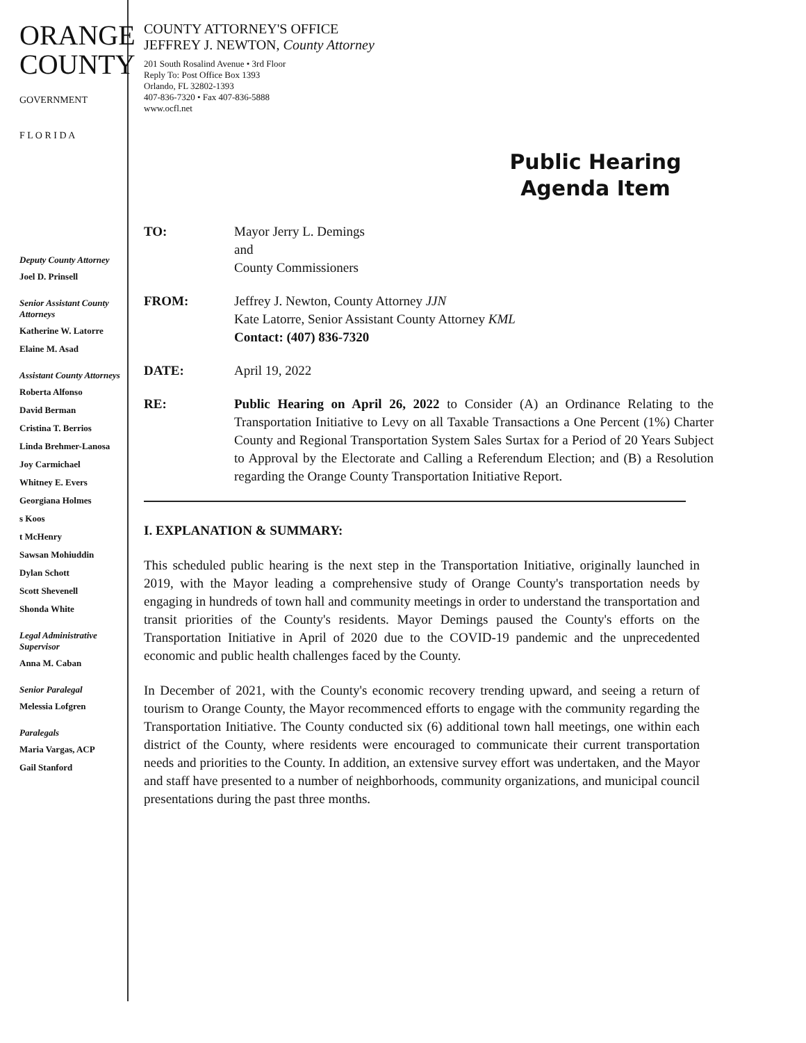ORANGE
COUNTY
GOVERNMENT
F L O R I D A
Deputy County Attorney
Joel D. Prinsell
Senior Assistant County Attorneys
Katherine W. Latorre
Elaine M. Asad
Assistant County Attorneys
Roberta Alfonso
David Berman
Cristina T. Berrios
Linda Brehmer-Lanosa
Joy Carmichael
Whitney E. Evers
Georgiana Holmes
s Koos
t McHenry
Sawsan Mohiuddin
Dylan Schott
Scott Shevenell
Shonda White
Legal Administrative Supervisor
Anna M. Caban
Senior Paralegal
Melessia Lofgren
Paralegals
Maria Vargas, ACP
Gail Stanford
COUNTY ATTORNEY'S OFFICE
JEFFREY J. NEWTON, County Attorney
201 South Rosalind Avenue • 3rd Floor
Reply To: Post Office Box 1393
Orlando, FL 32802-1393
407-836-7320 • Fax 407-836-5888
www.ocfl.net
Public Hearing Agenda Item
| TO: | Mayor Jerry L. Demings and County Commissioners |
| FROM: | Jeffrey J. Newton, County Attorney JJN Kate Latorre, Senior Assistant County Attorney KML Contact: (407) 836-7320 |
| DATE: | April 19, 2022 |
| RE: | Public Hearing on April 26, 2022 to Consider (A) an Ordinance Relating to the Transportation Initiative to Levy on all Taxable Transactions a One Percent (1%) Charter County and Regional Transportation System Sales Surtax for a Period of 20 Years Subject to Approval by the Electorate and Calling a Referendum Election; and (B) a Resolution regarding the Orange County Transportation Initiative Report. |
I. EXPLANATION & SUMMARY:
This scheduled public hearing is the next step in the Transportation Initiative, originally launched in 2019, with the Mayor leading a comprehensive study of Orange County's transportation needs by engaging in hundreds of town hall and community meetings in order to understand the transportation and transit priorities of the County's residents. Mayor Demings paused the County's efforts on the Transportation Initiative in April of 2020 due to the COVID-19 pandemic and the unprecedented economic and public health challenges faced by the County.
In December of 2021, with the County's economic recovery trending upward, and seeing a return of tourism to Orange County, the Mayor recommenced efforts to engage with the community regarding the Transportation Initiative. The County conducted six (6) additional town hall meetings, one within each district of the County, where residents were encouraged to communicate their current transportation needs and priorities to the County. In addition, an extensive survey effort was undertaken, and the Mayor and staff have presented to a number of neighborhoods, community organizations, and municipal council presentations during the past three months.